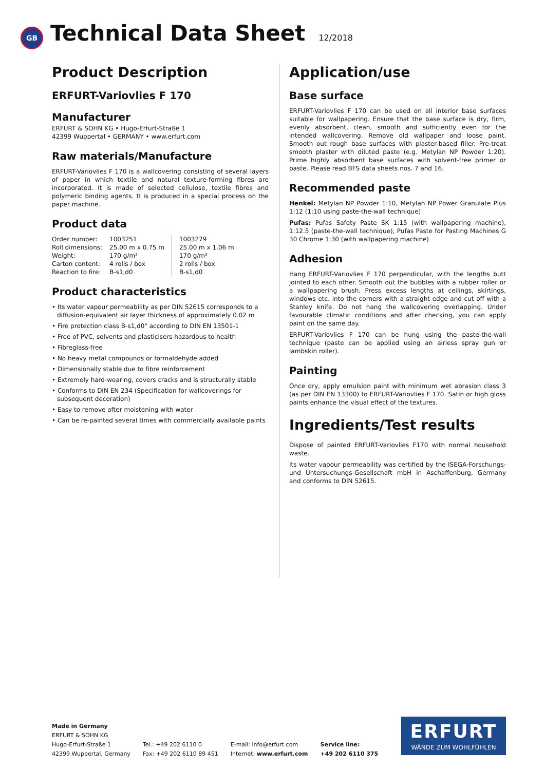GB
Technical Data Sheet
12/2018
Product Description
ERFURT-Variovlies F 170
Manufacturer
ERFURT & SOHN KG • Hugo-Erfurt-Straße 1
42399 Wuppertal • GERMANY • www.erfurt.com
Raw materials/Manufacture
ERFURT-Variovlies F 170 is a wallcovering consisting of several layers of paper in which textile and natural texture-forming fibres are incorporated. It is made of selected cellulose, textile fibres and polymeric binding agents. It is produced in a special process on the paper machine.
Product data
| Order number: | 1003251 | 1003279 |
| Roll dimensions: | 25.00 m x 0.75 m | 25.00 m x 1.06 m |
| Weight: | 170 g/m² | 170 g/m² |
| Carton content: | 4 rolls / box | 2 rolls / box |
| Reaction to fire: | B-s1,d0 | B-s1,d0 |
Product characteristics
• Its water vapour permeability as per DIN 52615 corresponds to a diffusion-equivalent air layer thickness of approximately 0.02 m
• Fire protection class B-s1,d0" according to DIN EN 13501-1
• Free of PVC, solvents and plasticisers hazardous to health
• Fibreglass-free
• No heavy metal compounds or formaldehyde added
• Dimensionally stable due to fibre reinforcement
• Extremely hard-wearing, covers cracks and is structurally stable
• Conforms to DIN EN 234 (Specification for wallcoverings for subsequent decoration)
• Easy to remove after moistening with water
• Can be re-painted several times with commercially available paints
Application/use
Base surface
ERFURT-Variovlies F 170 can be used on all interior base surfaces suitable for wallpapering. Ensure that the base surface is dry, firm, evenly absorbent, clean, smooth and sufficiently even for the intended wallcovering. Remove old wallpaper and loose paint. Smooth out rough base surfaces with plaster-based filler. Pre-treat smooth plaster with diluted paste (e.g. Metylan NP Powder 1:20). Prime highly absorbent base surfaces with solvent-free primer or paste. Please read BFS data sheets nos. 7 and 16.
Recommended paste
Henkel: Metylan NP Powder 1:10, Metylan NP Power Granulate Plus 1:12 (1:10 using paste-the-wall technique)
Pufas: Pufas Safety Paste SK 1:15 (with wallpapering machine), 1:12.5 (paste-the-wall technique), Pufas Paste for Pasting Machines G 30 Chrome 1:30 (with wallpapering machine)
Adhesion
Hang ERFURT-Variovlies F 170 perpendicular, with the lengths butt jointed to each other. Smooth out the bubbles with a rubber roller or a wallpapering brush. Press excess lengths at ceilings, skirtings, windows etc. into the corners with a straight edge and cut off with a Stanley knife. Do not hang the wallcovering overlapping. Under favourable climatic conditions and after checking, you can apply paint on the same day.
ERFURT-Variovlies F 170 can be hung using the paste-the-wall technique (paste can be applied using an airless spray gun or lambskin roller).
Painting
Once dry, apply emulsion paint with minimum wet abrasion class 3 (as per DIN EN 13300) to ERFURT-Variovlies F 170. Satin or high gloss paints enhance the visual effect of the textures.
Ingredients/Test results
Dispose of painted ERFURT-Variovlies F170 with normal household waste.
Its water vapour permeability was certified by the ISEGA-Forschungs- und Untersuchungs-Gesellschaft mbH in Aschaffenburg, Germany and conforms to DIN 52615.
Made in Germany
ERFURT & SOHN KG
Hugo-Erfurt-Straße 1
42399 Wuppertal, Germany
Tel.: +49 202 6110 0
Fax: +49 202 6110 89 451
E-mail: info@erfurt.com
Internet: www.erfurt.com
Service line:
+49 202 6110 375
ERFURT
WÄNDE ZUM WOHLFÜHLEN